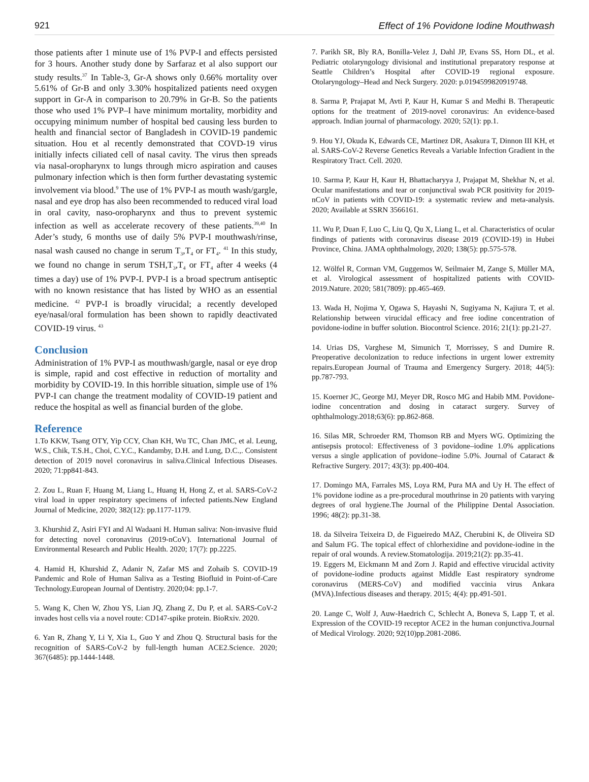921 Effect of 1% Povidone Iodine Mouthwash
those patients after 1 minute use of 1% PVP-I and effects persisted for 3 hours. Another study done by Sarfaraz et al also support our study results.<sup>37</sup> In Table-3, Gr-A shows only 0.66% mortality over 5.61% of Gr-B and only 3.30% hospitalized patients need oxygen support in Gr-A in comparison to 20.79% in Gr-B. So the patients those who used 1% PVP–I have minimum mortality, morbidity and occupying minimum number of hospital bed causing less burden to health and financial sector of Bangladesh in COVID-19 pandemic situation. Hou et al recently demonstrated that COVD-19 virus initially infects ciliated cell of nasal cavity. The virus then spreads via nasal-oropharynx to lungs through micro aspiration and causes pulmonary infection which is then form further devastating systemic involvement via blood.<sup>9</sup> The use of 1% PVP-I as mouth wash/gargle, nasal and eye drop has also been recommended to reduced viral load in oral cavity, naso-oropharynx and thus to prevent systemic infection as well as accelerate recovery of these patients.<sup>39,40</sup> In Ader’s study, 6 months use of daily 5% PVP-I mouthwash/rinse, nasal wash caused no change in serum T<sub>3</sub>,T<sub>4</sub> or FT<sub>4</sub>. <sup>41</sup> In this study, we found no change in serum TSH,T<sub>3</sub>,T<sub>4</sub> or FT<sub>4</sub> after 4 weeks (4 times a day) use of 1% PVP-I. PVP-I is a broad spectrum antiseptic with no known resistance that has listed by WHO as an essential medicine. <sup>42</sup> PVP-I is broadly virucidal; a recently developed eye/nasal/oral formulation has been shown to rapidly deactivated COVID-19 virus. <sup>43</sup>
Conclusion
Administration of 1% PVP-I as mouthwash/gargle, nasal or eye drop is simple, rapid and cost effective in reduction of mortality and morbidity by COVID-19. In this horrible situation, simple use of 1% PVP-I can change the treatment modality of COVID-19 patient and reduce the hospital as well as financial burden of the globe.
Reference
1.To KKW, Tsang OTY, Yip CCY, Chan KH, Wu TC, Chan JMC, et al. Leung, W.S., Chik, T.S.H., Choi, C.Y.C., Kandamby, D.H. and Lung, D.C.,. Consistent detection of 2019 novel coronavirus in saliva.Clinical Infectious Diseases. 2020; 71:pp841-843.
2. Zou L, Ruan F, Huang M, Liang L, Huang H, Hong Z, et al. SARS-CoV-2 viral load in upper respiratory specimens of infected patients.New England Journal of Medicine, 2020; 382(12): pp.1177-1179.
3. Khurshid Z, Asiri FYI and Al Wadaani H. Human saliva: Non-invasive fluid for detecting novel coronavirus (2019-nCoV). International Journal of Environmental Research and Public Health. 2020; 17(7): pp.2225.
4. Hamid H, Khurshid Z, Adanir N, Zafar MS and Zohaib S. COVID-19 Pandemic and Role of Human Saliva as a Testing Biofluid in Point-of-Care Technology.European Journal of Dentistry. 2020;04: pp.1-7.
5. Wang K, Chen W, Zhou YS, Lian JQ, Zhang Z, Du P, et al. SARS-CoV-2 invades host cells via a novel route: CD147-spike protein. BioRxiv. 2020.
6. Yan R, Zhang Y, Li Y, Xia L, Guo Y and Zhou Q. Structural basis for the recognition of SARS-CoV-2 by full-length human ACE2.Science. 2020; 367(6485): pp.1444-1448.
7. Parikh SR, Bly RA, Bonilla-Velez J, Dahl JP, Evans SS, Horn DL, et al. Pediatric otolaryngology divisional and institutional preparatory response at Seattle Children’s Hospital after COVID-19 regional exposure. Otolaryngology–Head and Neck Surgery. 2020: p.0194599820919748.
8. Sarma P, Prajapat M, Avti P, Kaur H, Kumar S and Medhi B. Therapeutic options for the treatment of 2019-novel coronavirus: An evidence-based approach. Indian journal of pharmacology. 2020; 52(1): pp.1.
9. Hou YJ, Okuda K, Edwards CE, Martinez DR, Asakura T, Dinnon III KH, et al. SARS-CoV-2 Reverse Genetics Reveals a Variable Infection Gradient in the Respiratory Tract. Cell. 2020.
10. Sarma P, Kaur H, Kaur H, Bhattacharyya J, Prajapat M, Shekhar N, et al. Ocular manifestations and tear or conjunctival swab PCR positivity for 2019-nCoV in patients with COVID-19: a systematic review and meta-analysis. 2020; Available at SSRN 3566161.
11. Wu P, Duan F, Luo C, Liu Q, Qu X, Liang L, et al. Characteristics of ocular findings of patients with coronavirus disease 2019 (COVID-19) in Hubei Province, China. JAMA ophthalmology, 2020; 138(5): pp.575-578.
12. Wölfel R, Corman VM, Guggemos W, Seilmaier M, Zange S, Müller MA, et al. Virological assessment of hospitalized patients with COVID-2019.Nature. 2020; 581(7809): pp.465-469.
13. Wada H, Nojima Y, Ogawa S, Hayashi N, Sugiyama N, Kajiura T, et al. Relationship between virucidal efficacy and free iodine concentration of povidone-iodine in buffer solution. Biocontrol Science. 2016; 21(1): pp.21-27.
14. Urias DS, Varghese M, Simunich T, Morrissey, S and Dumire R. Preoperative decolonization to reduce infections in urgent lower extremity repairs.European Journal of Trauma and Emergency Surgery. 2018; 44(5): pp.787-793.
15. Koerner JC, George MJ, Meyer DR, Rosco MG and Habib MM. Povidone-iodine concentration and dosing in cataract surgery. Survey of ophthalmology.2018;63(6): pp.862-868.
16. Silas MR, Schroeder RM, Thomson RB and Myers WG. Optimizing the antisepsis protocol: Effectiveness of 3 povidone–iodine 1.0% applications versus a single application of povidone–iodine 5.0%. Journal of Cataract & Refractive Surgery. 2017; 43(3): pp.400-404.
17. Domingo MA, Farrales MS, Loya RM, Pura MA and Uy H. The effect of 1% povidone iodine as a pre-procedural mouthrinse in 20 patients with varying degrees of oral hygiene.The Journal of the Philippine Dental Association. 1996; 48(2): pp.31-38.
18. da Silveira Teixeira D, de Figueiredo MAZ, Cherubini K, de Oliveira SD and Salum FG. The topical effect of chlorhexidine and povidone-iodine in the repair of oral wounds. A review.Stomatologija. 2019;21(2): pp.35-41.
19. Eggers M, Eickmann M and Zorn J. Rapid and effective virucidal activity of povidone-iodine products against Middle East respiratory syndrome coronavirus (MERS-CoV) and modified vaccinia virus Ankara (MVA).Infectious diseases and therapy. 2015; 4(4): pp.491-501.
20. Lange C, Wolf J, Auw-Haedrich C, Schlecht A, Boneva S, Lapp T, et al. Expression of the COVID-19 receptor ACE2 in the human conjunctiva.Journal of Medical Virology. 2020; 92(10)pp.2081-2086.